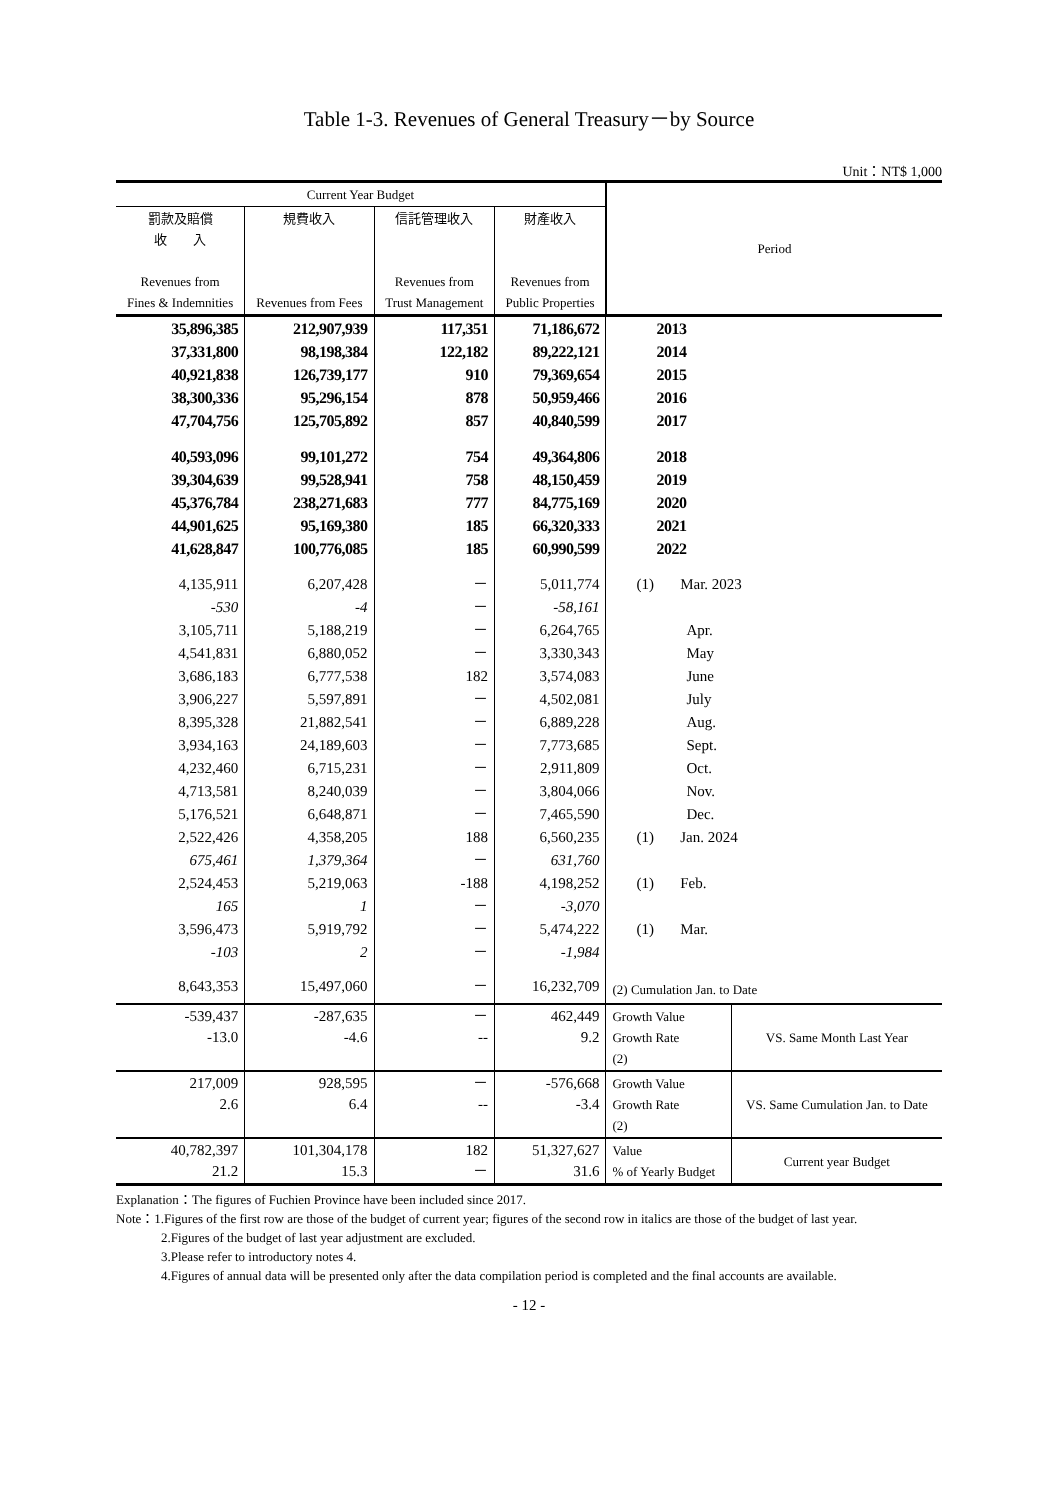Table 1-3. Revenues of General Treasury－by Source
Unit：NT$ 1,000
| Current Year Budget | | | | Period | |
| --- | --- | --- | --- | --- | --- |
| 罰款及賠償 收 入 Revenues from Fines & Indemnities | 規費收入 Revenues from Fees | 信託管理收入 Revenues from Trust Management | 財產收入 Revenues from Public Properties | | |
| 35,896,385 | 212,907,939 | 117,351 | 71,186,672 | 2013 | |
| 37,331,800 | 98,198,384 | 122,182 | 89,222,121 | 2014 | |
| 40,921,838 | 126,739,177 | 910 | 79,369,654 | 2015 | |
| 38,300,336 | 95,296,154 | 878 | 50,959,466 | 2016 | |
| 47,704,756 | 125,705,892 | 857 | 40,840,599 | 2017 | |
| 40,593,096 | 99,101,272 | 754 | 49,364,806 | 2018 | |
| 39,304,639 | 99,528,941 | 758 | 48,150,459 | 2019 | |
| 45,376,784 | 238,271,683 | 777 | 84,775,169 | 2020 | |
| 44,901,625 | 95,169,380 | 185 | 66,320,333 | 2021 | |
| 41,628,847 | 100,776,085 | 185 | 60,990,599 | 2022 | |
| 4,135,911 | 6,207,428 | － | 5,011,774 | (1) Mar. 2023 | |
| -530 | -4 | － | -58,161 | | |
| 3,105,711 | 5,188,219 | － | 6,264,765 | Apr. | |
| 4,541,831 | 6,880,052 | － | 3,330,343 | May | |
| 3,686,183 | 6,777,538 | 182 | 3,574,083 | June | |
| 3,906,227 | 5,597,891 | － | 4,502,081 | July | |
| 8,395,328 | 21,882,541 | － | 6,889,228 | Aug. | |
| 3,934,163 | 24,189,603 | － | 7,773,685 | Sept. | |
| 4,232,460 | 6,715,231 | － | 2,911,809 | Oct. | |
| 4,713,581 | 8,240,039 | － | 3,804,066 | Nov. | |
| 5,176,521 | 6,648,871 | － | 7,465,590 | Dec. | |
| 2,522,426 | 4,358,205 | 188 | 6,560,235 | (1) Jan. 2024 | |
| 675,461 | 1,379,364 | － | 631,760 | | |
| 2,524,453 | 5,219,063 | -188 | 4,198,252 | (1) Feb. | |
| 165 | 1 | － | -3,070 | | |
| 3,596,473 | 5,919,792 | － | 5,474,222 | (1) Mar. | |
| -103 | 2 | － | -1,984 | | |
| 8,643,353 | 15,497,060 | － | 16,232,709 | (2) Cumulation Jan. to Date | |
| -539,437 -13.0 | -287,635 -4.6 | － -- | 462,449 9.2 | Growth Value Growth Rate (2) | VS. Same Month Last Year |
| 217,009 2.6 | 928,595 6.4 | － -- | -576,668 -3.4 | Growth Value Growth Rate (2) | VS. Same Cumulation Jan. to Date |
| 40,782,397 21.2 | 101,304,178 15.3 | 182 － | 51,327,627 31.6 | Value % of Yearly Budget | Current year Budget |
Explanation：The figures of Fuchien Province have been included since 2017.
Note：1.Figures of the first row are those of the budget of current year; figures of the second row in italics are those of the budget of last year.
2.Figures of the budget of last year adjustment are excluded.
3.Please refer to introductory notes 4.
4.Figures of annual data will be presented only after the data compilation period is completed and the final accounts are available.
- 12 -